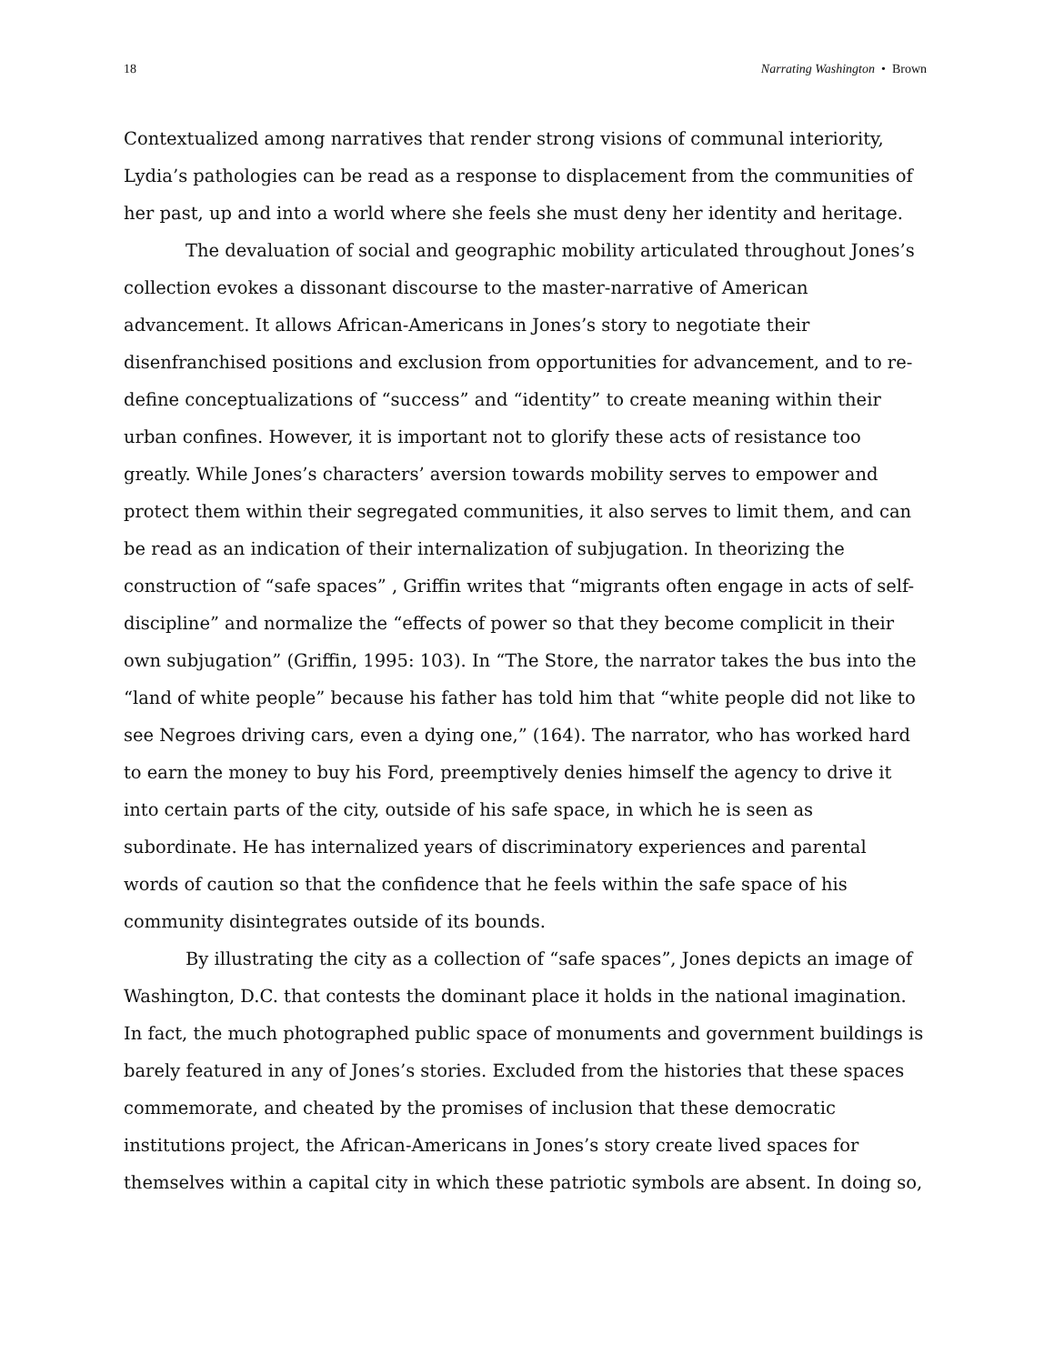18 Narrating Washington • Brown
Contextualized among narratives that render strong visions of communal interiority, Lydia’s pathologies can be read as a response to displacement from the communities of her past, up and into a world where she feels she must deny her identity and heritage.
The devaluation of social and geographic mobility articulated throughout Jones’s collection evokes a dissonant discourse to the master-narrative of American advancement. It allows African-Americans in Jones’s story to negotiate their disenfranchised positions and exclusion from opportunities for advancement, and to re-define conceptualizations of “success” and “identity” to create meaning within their urban confines. However, it is important not to glorify these acts of resistance too greatly. While Jones’s characters’ aversion towards mobility serves to empower and protect them within their segregated communities, it also serves to limit them, and can be read as an indication of their internalization of subjugation. In theorizing the construction of “safe spaces” , Griffin writes that “migrants often engage in acts of self-discipline” and normalize the “effects of power so that they become complicit in their own subjugation” (Griffin, 1995: 103). In “The Store, the narrator takes the bus into the “land of white people” because his father has told him that “white people did not like to see Negroes driving cars, even a dying one,” (164). The narrator, who has worked hard to earn the money to buy his Ford, preemptively denies himself the agency to drive it into certain parts of the city, outside of his safe space, in which he is seen as subordinate. He has internalized years of discriminatory experiences and parental words of caution so that the confidence that he feels within the safe space of his community disintegrates outside of its bounds.
By illustrating the city as a collection of “safe spaces”, Jones depicts an image of Washington, D.C. that contests the dominant place it holds in the national imagination. In fact, the much photographed public space of monuments and government buildings is barely featured in any of Jones’s stories. Excluded from the histories that these spaces commemorate, and cheated by the promises of inclusion that these democratic institutions project, the African-Americans in Jones’s story create lived spaces for themselves within a capital city in which these patriotic symbols are absent. In doing so,